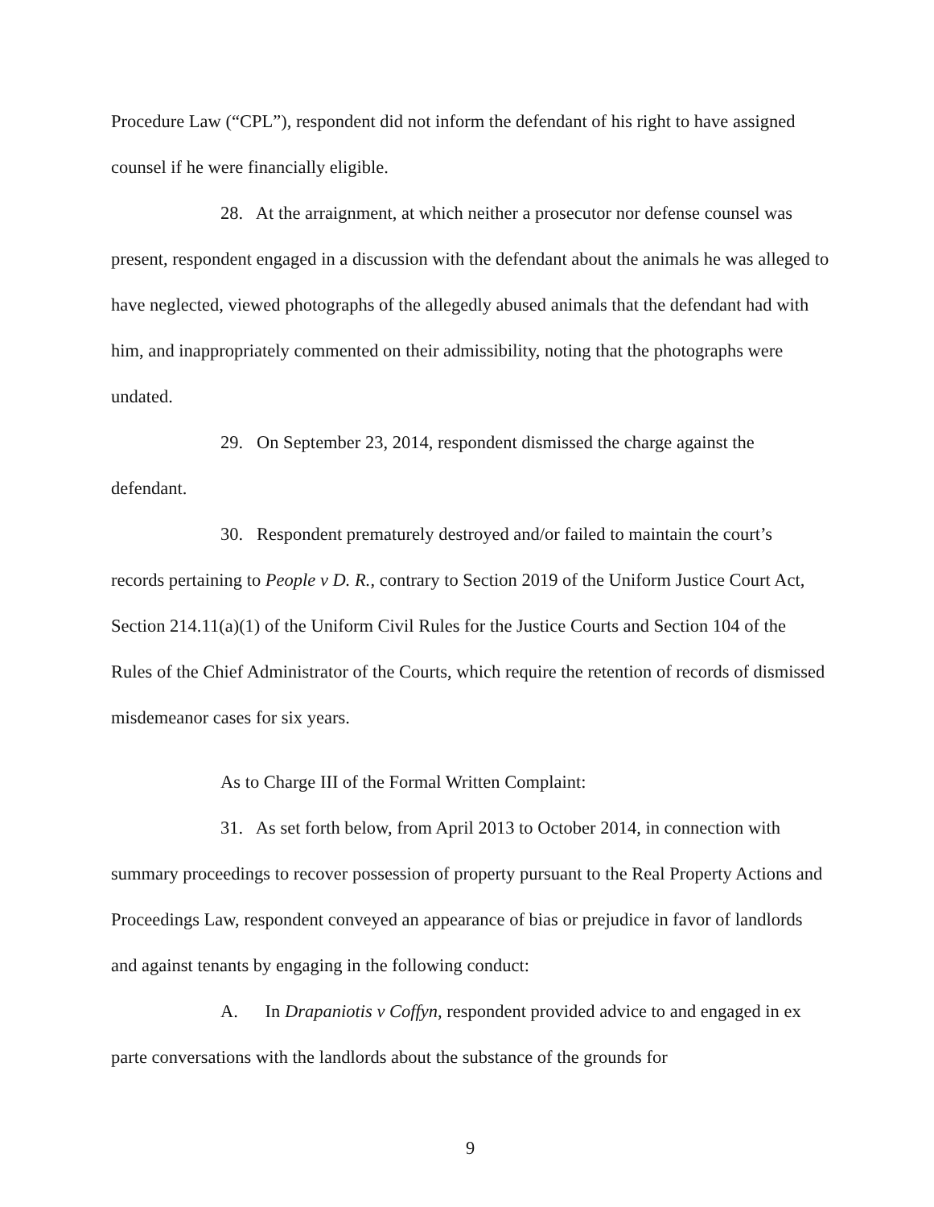Procedure Law (“CPL”), respondent did not inform the defendant of his right to have assigned counsel if he were financially eligible.
28. At the arraignment, at which neither a prosecutor nor defense counsel was present, respondent engaged in a discussion with the defendant about the animals he was alleged to have neglected, viewed photographs of the allegedly abused animals that the defendant had with him, and inappropriately commented on their admissibility, noting that the photographs were undated.
29. On September 23, 2014, respondent dismissed the charge against the defendant.
30. Respondent prematurely destroyed and/or failed to maintain the court’s records pertaining to People v D. R., contrary to Section 2019 of the Uniform Justice Court Act, Section 214.11(a)(1) of the Uniform Civil Rules for the Justice Courts and Section 104 of the Rules of the Chief Administrator of the Courts, which require the retention of records of dismissed misdemeanor cases for six years.
As to Charge III of the Formal Written Complaint:
31. As set forth below, from April 2013 to October 2014, in connection with summary proceedings to recover possession of property pursuant to the Real Property Actions and Proceedings Law, respondent conveyed an appearance of bias or prejudice in favor of landlords and against tenants by engaging in the following conduct:
A. In Drapaniotis v Coffyn, respondent provided advice to and engaged in ex parte conversations with the landlords about the substance of the grounds for
9